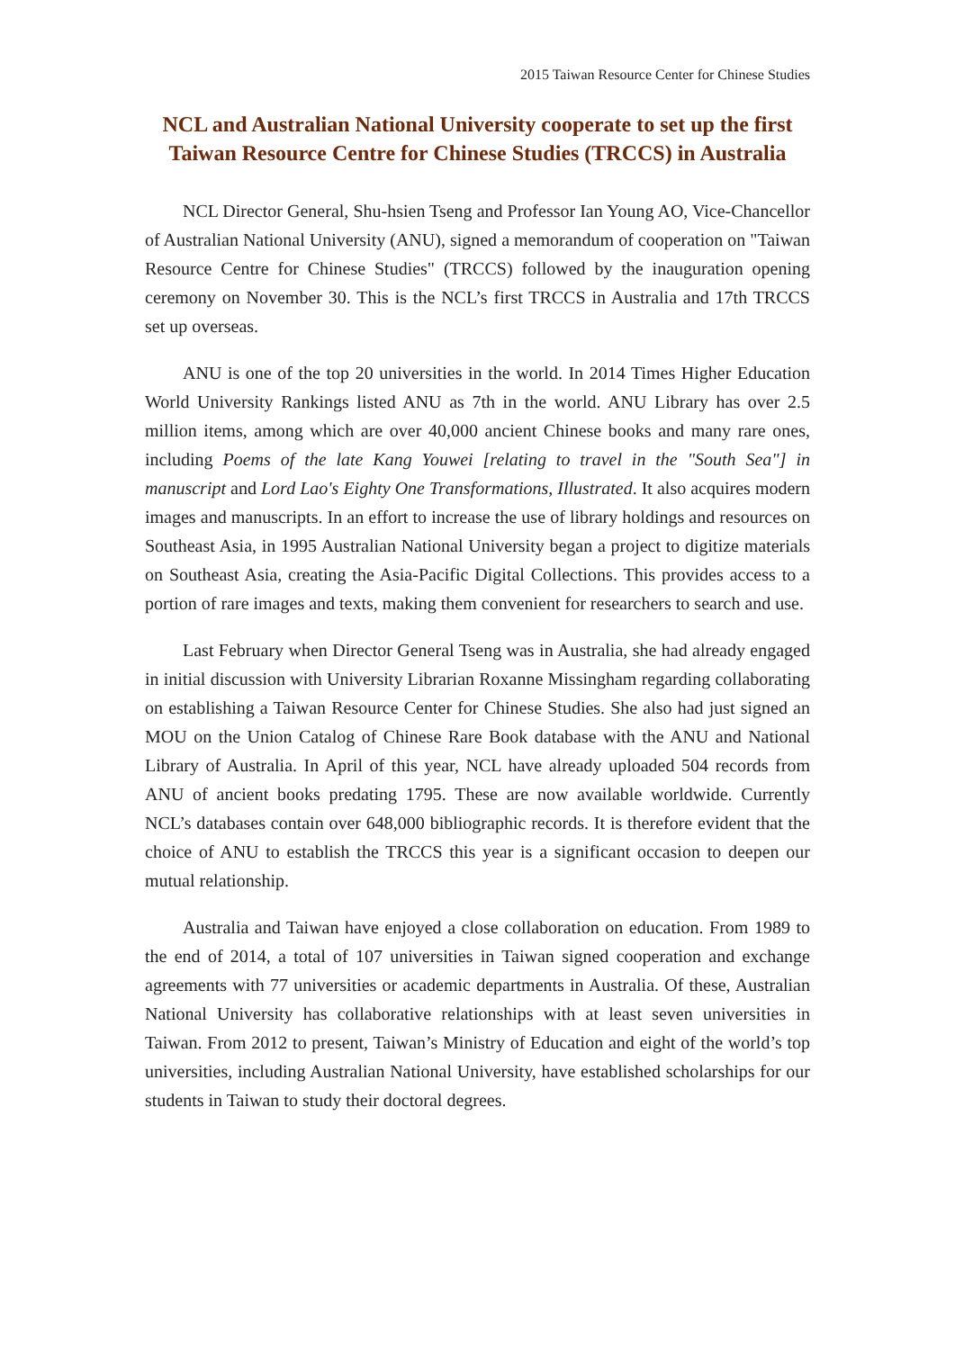2015 Taiwan Resource Center for Chinese Studies
NCL and Australian National University cooperate to set up the first Taiwan Resource Centre for Chinese Studies (TRCCS) in Australia
NCL Director General, Shu-hsien Tseng and Professor Ian Young AO, Vice-Chancellor of Australian National University (ANU), signed a memorandum of cooperation on "Taiwan Resource Centre for Chinese Studies" (TRCCS) followed by the inauguration opening ceremony on November 30. This is the NCL’s first TRCCS in Australia and 17th TRCCS set up overseas.
ANU is one of the top 20 universities in the world. In 2014 Times Higher Education World University Rankings listed ANU as 7th in the world. ANU Library has over 2.5 million items, among which are over 40,000 ancient Chinese books and many rare ones, including Poems of the late Kang Youwei [relating to travel in the "South Sea"] in manuscript and Lord Lao's Eighty One Transformations, Illustrated. It also acquires modern images and manuscripts. In an effort to increase the use of library holdings and resources on Southeast Asia, in 1995 Australian National University began a project to digitize materials on Southeast Asia, creating the Asia-Pacific Digital Collections. This provides access to a portion of rare images and texts, making them convenient for researchers to search and use.
Last February when Director General Tseng was in Australia, she had already engaged in initial discussion with University Librarian Roxanne Missingham regarding collaborating on establishing a Taiwan Resource Center for Chinese Studies. She also had just signed an MOU on the Union Catalog of Chinese Rare Book database with the ANU and National Library of Australia. In April of this year, NCL have already uploaded 504 records from ANU of ancient books predating 1795. These are now available worldwide. Currently NCL’s databases contain over 648,000 bibliographic records. It is therefore evident that the choice of ANU to establish the TRCCS this year is a significant occasion to deepen our mutual relationship.
Australia and Taiwan have enjoyed a close collaboration on education. From 1989 to the end of 2014, a total of 107 universities in Taiwan signed cooperation and exchange agreements with 77 universities or academic departments in Australia. Of these, Australian National University has collaborative relationships with at least seven universities in Taiwan. From 2012 to present, Taiwan’s Ministry of Education and eight of the world’s top universities, including Australian National University, have established scholarships for our students in Taiwan to study their doctoral degrees.